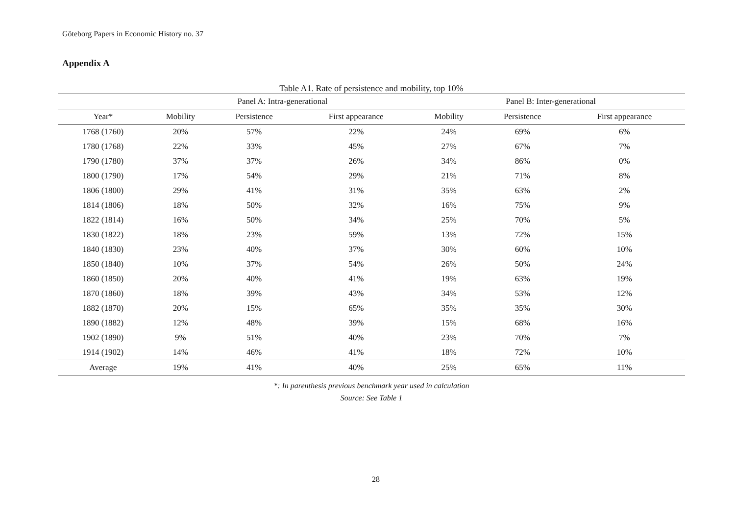Göteborg Papers in Economic History no. 37
Appendix A
Table A1. Rate of persistence and mobility, top 10%
| | Panel A: Intra-generational | | | Panel B: Inter-generational | | |
| --- | --- | --- | --- | --- | --- | --- |
| Year* | Mobility | Persistence | First appearance | Mobility | Persistence | First appearance |
| 1768 (1760) | 20% | 57% | 22% | 24% | 69% | 6% |
| 1780 (1768) | 22% | 33% | 45% | 27% | 67% | 7% |
| 1790 (1780) | 37% | 37% | 26% | 34% | 86% | 0% |
| 1800 (1790) | 17% | 54% | 29% | 21% | 71% | 8% |
| 1806 (1800) | 29% | 41% | 31% | 35% | 63% | 2% |
| 1814 (1806) | 18% | 50% | 32% | 16% | 75% | 9% |
| 1822 (1814) | 16% | 50% | 34% | 25% | 70% | 5% |
| 1830 (1822) | 18% | 23% | 59% | 13% | 72% | 15% |
| 1840 (1830) | 23% | 40% | 37% | 30% | 60% | 10% |
| 1850 (1840) | 10% | 37% | 54% | 26% | 50% | 24% |
| 1860 (1850) | 20% | 40% | 41% | 19% | 63% | 19% |
| 1870 (1860) | 18% | 39% | 43% | 34% | 53% | 12% |
| 1882 (1870) | 20% | 15% | 65% | 35% | 35% | 30% |
| 1890 (1882) | 12% | 48% | 39% | 15% | 68% | 16% |
| 1902 (1890) | 9% | 51% | 40% | 23% | 70% | 7% |
| 1914 (1902) | 14% | 46% | 41% | 18% | 72% | 10% |
| Average | 19% | 41% | 40% | 25% | 65% | 11% |
*: In parenthesis previous benchmark year used in calculation
Source: See Table 1
28